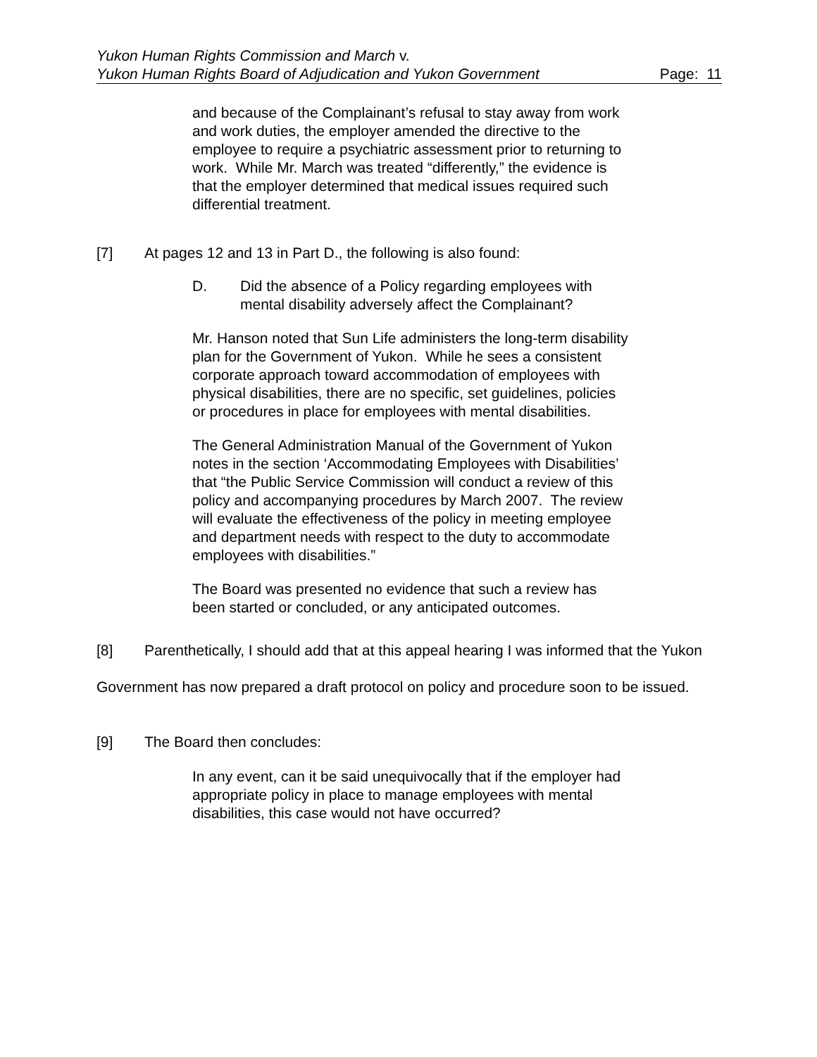Yukon Human Rights Commission and March v.
Yukon Human Rights Board of Adjudication and Yukon Government Page: 11
and because of the Complainant’s refusal to stay away from work and work duties, the employer amended the directive to the employee to require a psychiatric assessment prior to returning to work. While Mr. March was treated “differently,” the evidence is that the employer determined that medical issues required such differential treatment.
[7] At pages 12 and 13 in Part D., the following is also found:
D. Did the absence of a Policy regarding employees with mental disability adversely affect the Complainant?
Mr. Hanson noted that Sun Life administers the long-term disability plan for the Government of Yukon. While he sees a consistent corporate approach toward accommodation of employees with physical disabilities, there are no specific, set guidelines, policies or procedures in place for employees with mental disabilities.
The General Administration Manual of the Government of Yukon notes in the section ‘Accommodating Employees with Disabilities’ that “the Public Service Commission will conduct a review of this policy and accompanying procedures by March 2007. The review will evaluate the effectiveness of the policy in meeting employee and department needs with respect to the duty to accommodate employees with disabilities.”
The Board was presented no evidence that such a review has been started or concluded, or any anticipated outcomes.
[8] Parenthetically, I should add that at this appeal hearing I was informed that the Yukon Government has now prepared a draft protocol on policy and procedure soon to be issued.
[9] The Board then concludes:
In any event, can it be said unequivocally that if the employer had appropriate policy in place to manage employees with mental disabilities, this case would not have occurred?